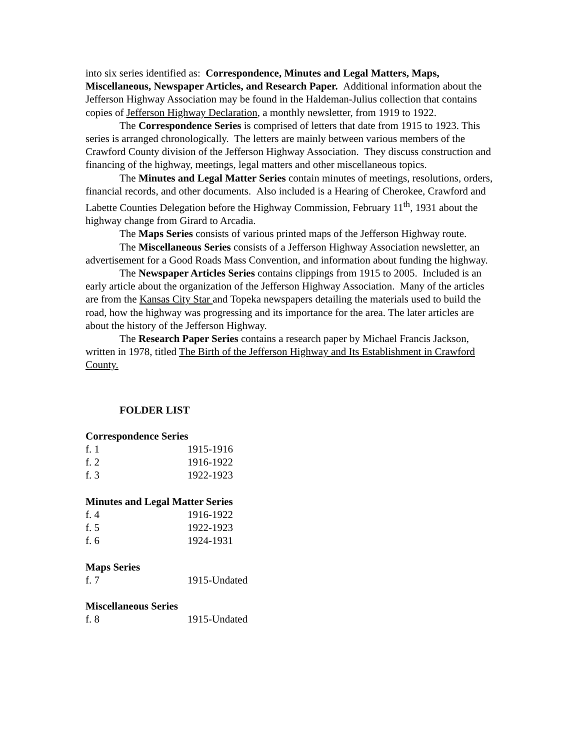into six series identified as: Correspondence, Minutes and Legal Matters, Maps, Miscellaneous, Newspaper Articles, and Research Paper. Additional information about the Jefferson Highway Association may be found in the Haldeman-Julius collection that contains copies of Jefferson Highway Declaration, a monthly newsletter, from 1919 to 1922.
The Correspondence Series is comprised of letters that date from 1915 to 1923. This series is arranged chronologically. The letters are mainly between various members of the Crawford County division of the Jefferson Highway Association. They discuss construction and financing of the highway, meetings, legal matters and other miscellaneous topics.
The Minutes and Legal Matter Series contain minutes of meetings, resolutions, orders, financial records, and other documents. Also included is a Hearing of Cherokee, Crawford and Labette Counties Delegation before the Highway Commission, February 11<sup>th</sup>, 1931 about the highway change from Girard to Arcadia.
The Maps Series consists of various printed maps of the Jefferson Highway route.
The Miscellaneous Series consists of a Jefferson Highway Association newsletter, an advertisement for a Good Roads Mass Convention, and information about funding the highway.
The Newspaper Articles Series contains clippings from 1915 to 2005. Included is an early article about the organization of the Jefferson Highway Association. Many of the articles are from the Kansas City Star and Topeka newspapers detailing the materials used to build the road, how the highway was progressing and its importance for the area. The later articles are about the history of the Jefferson Highway.
The Research Paper Series contains a research paper by Michael Francis Jackson, written in 1978, titled The Birth of the Jefferson Highway and Its Establishment in Crawford County.
FOLDER LIST
Correspondence Series
| f. 1 | 1915-1916 |
| f. 2 | 1916-1922 |
| f. 3 | 1922-1923 |
Minutes and Legal Matter Series
| f. 4 | 1916-1922 |
| f. 5 | 1922-1923 |
| f. 6 | 1924-1931 |
Maps Series
| f. 7 | 1915-Undated |
Miscellaneous Series
| f. 8 | 1915-Undated |